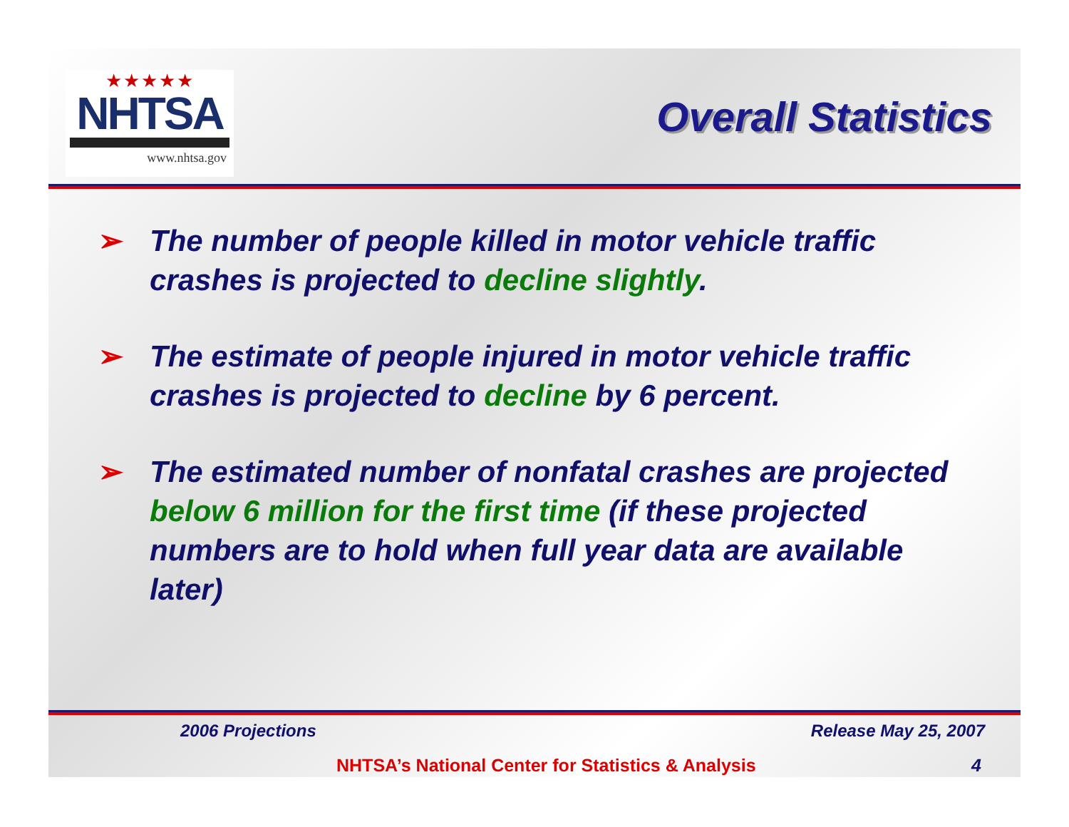★★★★★
NHTSA
www.nhtsa.gov
Overall Statistics
➢ The number of people killed in motor vehicle traffic crashes is projected to decline slightly.
➢ The estimate of people injured in motor vehicle traffic crashes is projected to decline by 6 percent.
➢ The estimated number of nonfatal crashes are projected below 6 million for the first time (if these projected numbers are to hold when full year data are available later)
2006 Projections Release May 25, 2007
NHTSA’s National Center for Statistics & Analysis 4